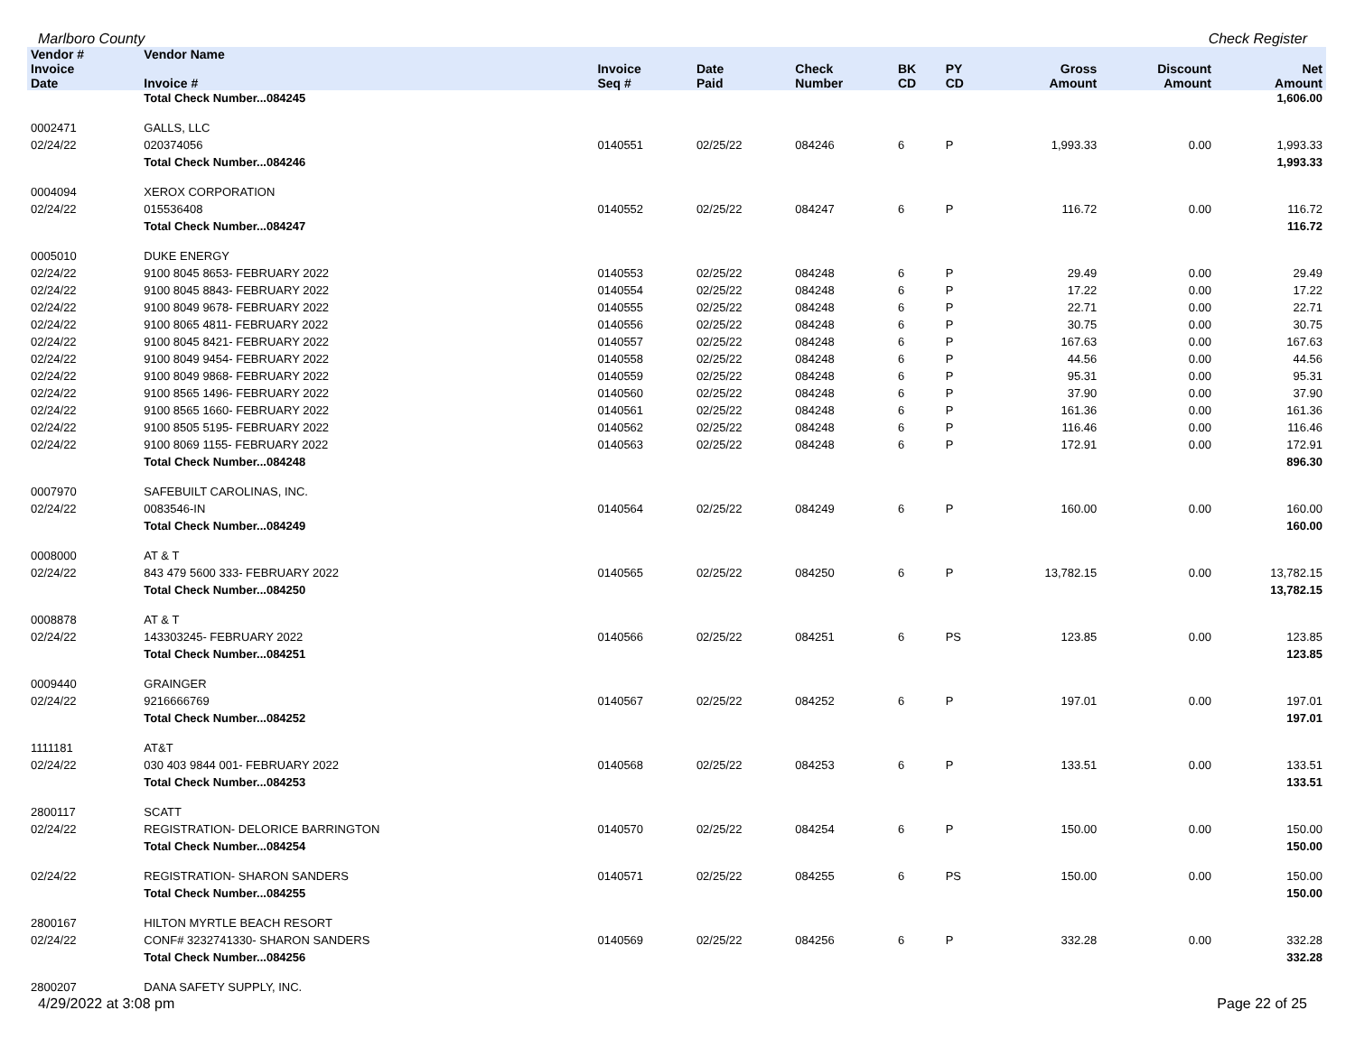Marlboro County Check Register
| Vendor # | Vendor Name | | | | | | | | |
| --- | --- | --- | --- | --- | --- | --- | --- | --- | --- |
| Invoice Date | Invoice # | Invoice Seq # | Date Paid | Check Number | BK CD | PY CD | Gross Amount | Discount Amount | Net Amount |
| | Total Check Number...084245 | | | | | | | | 1,606.00 |
| 0002471 | GALLS, LLC | | | | | | | | |
| 02/24/22 | 020374056 | 0140551 | 02/25/22 | 084246 | 6 | P | 1,993.33 | 0.00 | 1,993.33 |
| | Total Check Number...084246 | | | | | | | | 1,993.33 |
| 0004094 | XEROX CORPORATION | | | | | | | | |
| 02/24/22 | 015536408 | 0140552 | 02/25/22 | 084247 | 6 | P | 116.72 | 0.00 | 116.72 |
| | Total Check Number...084247 | | | | | | | | 116.72 |
| 0005010 | DUKE ENERGY | | | | | | | | |
| 02/24/22 | 9100 8045 8653- FEBRUARY 2022 | 0140553 | 02/25/22 | 084248 | 6 | P | 29.49 | 0.00 | 29.49 |
| 02/24/22 | 9100 8045 8843- FEBRUARY 2022 | 0140554 | 02/25/22 | 084248 | 6 | P | 17.22 | 0.00 | 17.22 |
| 02/24/22 | 9100 8049 9678- FEBRUARY 2022 | 0140555 | 02/25/22 | 084248 | 6 | P | 22.71 | 0.00 | 22.71 |
| 02/24/22 | 9100 8065 4811- FEBRUARY 2022 | 0140556 | 02/25/22 | 084248 | 6 | P | 30.75 | 0.00 | 30.75 |
| 02/24/22 | 9100 8045 8421- FEBRUARY 2022 | 0140557 | 02/25/22 | 084248 | 6 | P | 167.63 | 0.00 | 167.63 |
| 02/24/22 | 9100 8049 9454- FEBRUARY 2022 | 0140558 | 02/25/22 | 084248 | 6 | P | 44.56 | 0.00 | 44.56 |
| 02/24/22 | 9100 8049 9868- FEBRUARY 2022 | 0140559 | 02/25/22 | 084248 | 6 | P | 95.31 | 0.00 | 95.31 |
| 02/24/22 | 9100 8565 1496- FEBRUARY 2022 | 0140560 | 02/25/22 | 084248 | 6 | P | 37.90 | 0.00 | 37.90 |
| 02/24/22 | 9100 8565 1660- FEBRUARY 2022 | 0140561 | 02/25/22 | 084248 | 6 | P | 161.36 | 0.00 | 161.36 |
| 02/24/22 | 9100 8505 5195- FEBRUARY 2022 | 0140562 | 02/25/22 | 084248 | 6 | P | 116.46 | 0.00 | 116.46 |
| 02/24/22 | 9100 8069 1155- FEBRUARY 2022 | 0140563 | 02/25/22 | 084248 | 6 | P | 172.91 | 0.00 | 172.91 |
| | Total Check Number...084248 | | | | | | | | 896.30 |
| 0007970 | SAFEBUILT CAROLINAS, INC. | | | | | | | | |
| 02/24/22 | 0083546-IN | 0140564 | 02/25/22 | 084249 | 6 | P | 160.00 | 0.00 | 160.00 |
| | Total Check Number...084249 | | | | | | | | 160.00 |
| 0008000 | AT & T | | | | | | | | |
| 02/24/22 | 843 479 5600 333- FEBRUARY 2022 | 0140565 | 02/25/22 | 084250 | 6 | P | 13,782.15 | 0.00 | 13,782.15 |
| | Total Check Number...084250 | | | | | | | | 13,782.15 |
| 0008878 | AT & T | | | | | | | | |
| 02/24/22 | 143303245- FEBRUARY 2022 | 0140566 | 02/25/22 | 084251 | 6 | PS | 123.85 | 0.00 | 123.85 |
| | Total Check Number...084251 | | | | | | | | 123.85 |
| 0009440 | GRAINGER | | | | | | | | |
| 02/24/22 | 9216666769 | 0140567 | 02/25/22 | 084252 | 6 | P | 197.01 | 0.00 | 197.01 |
| | Total Check Number...084252 | | | | | | | | 197.01 |
| 1111181 | AT&T | | | | | | | | |
| 02/24/22 | 030 403 9844 001- FEBRUARY 2022 | 0140568 | 02/25/22 | 084253 | 6 | P | 133.51 | 0.00 | 133.51 |
| | Total Check Number...084253 | | | | | | | | 133.51 |
| 2800117 | SCATT | | | | | | | | |
| 02/24/22 | REGISTRATION- DELORICE BARRINGTON | 0140570 | 02/25/22 | 084254 | 6 | P | 150.00 | 0.00 | 150.00 |
| | Total Check Number...084254 | | | | | | | | 150.00 |
| 02/24/22 | REGISTRATION- SHARON SANDERS | 0140571 | 02/25/22 | 084255 | 6 | PS | 150.00 | 0.00 | 150.00 |
| | Total Check Number...084255 | | | | | | | | 150.00 |
| 2800167 | HILTON MYRTLE BEACH RESORT | | | | | | | | |
| 02/24/22 | CONF# 3232741330- SHARON SANDERS | 0140569 | 02/25/22 | 084256 | 6 | P | 332.28 | 0.00 | 332.28 |
| | Total Check Number...084256 | | | | | | | | 332.28 |
| 2800207 | DANA SAFETY SUPPLY, INC. | | | | | | | | |
4/29/2022 at 3:08 pm Page 22 of 25